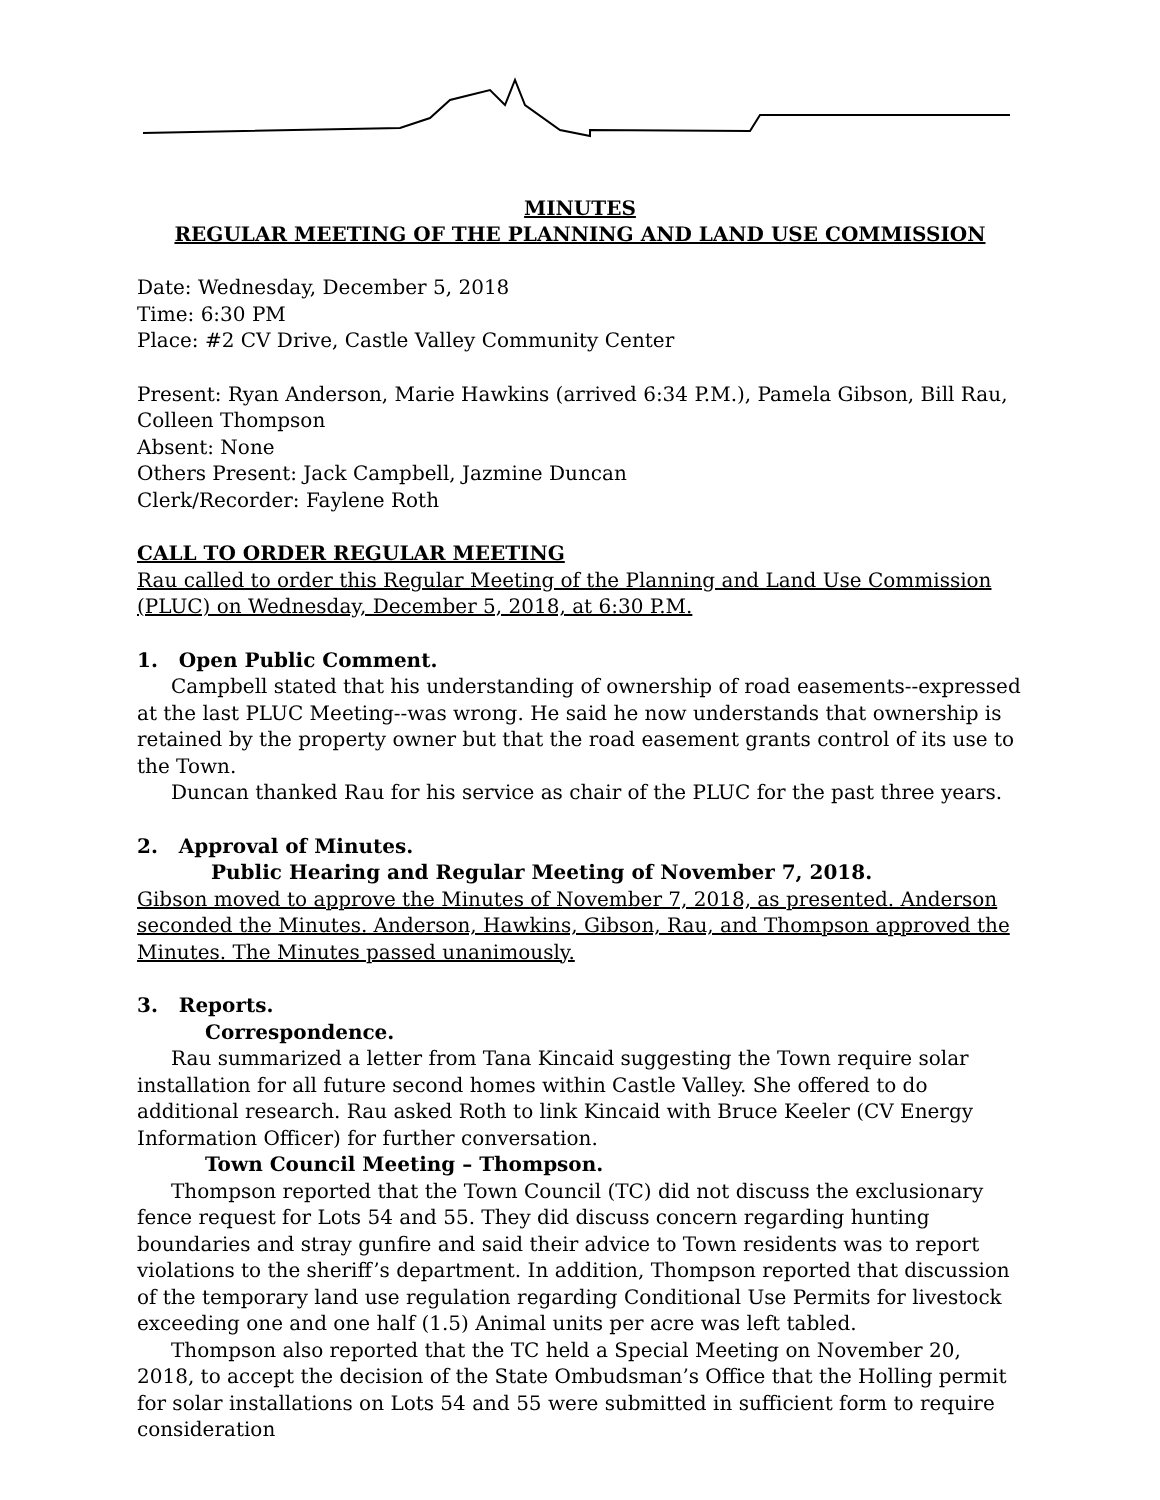MINUTES
REGULAR MEETING OF THE PLANNING AND LAND USE COMMISSION
Date: Wednesday, December 5, 2018
Time: 6:30 PM
Place: #2 CV Drive, Castle Valley Community Center
Present: Ryan Anderson, Marie Hawkins (arrived 6:34 P.M.), Pamela Gibson, Bill Rau, Colleen Thompson
Absent: None
Others Present: Jack Campbell, Jazmine Duncan
Clerk/Recorder: Faylene Roth
CALL TO ORDER REGULAR MEETING
Rau called to order this Regular Meeting of the Planning and Land Use Commission (PLUC) on Wednesday, December 5, 2018, at 6:30 P.M.
1. Open Public Comment.
Campbell stated that his understanding of ownership of road easements--expressed at the last PLUC Meeting--was wrong. He said he now understands that ownership is retained by the property owner but that the road easement grants control of its use to the Town.
Duncan thanked Rau for his service as chair of the PLUC for the past three years.
2. Approval of Minutes.
Public Hearing and Regular Meeting of November 7, 2018.
Gibson moved to approve the Minutes of November 7, 2018, as presented. Anderson seconded the Minutes. Anderson, Hawkins, Gibson, Rau, and Thompson approved the Minutes. The Minutes passed unanimously.
3. Reports.
Correspondence.
Rau summarized a letter from Tana Kincaid suggesting the Town require solar installation for all future second homes within Castle Valley. She offered to do additional research. Rau asked Roth to link Kincaid with Bruce Keeler (CV Energy Information Officer) for further conversation.
Town Council Meeting – Thompson.
Thompson reported that the Town Council (TC) did not discuss the exclusionary fence request for Lots 54 and 55. They did discuss concern regarding hunting boundaries and stray gunfire and said their advice to Town residents was to report violations to the sheriff’s department. In addition, Thompson reported that discussion of the temporary land use regulation regarding Conditional Use Permits for livestock exceeding one and one half (1.5) Animal units per acre was left tabled.
Thompson also reported that the TC held a Special Meeting on November 20, 2018, to accept the decision of the State Ombudsman’s Office that the Holling permit for solar installations on Lots 54 and 55 were submitted in sufficient form to require consideration